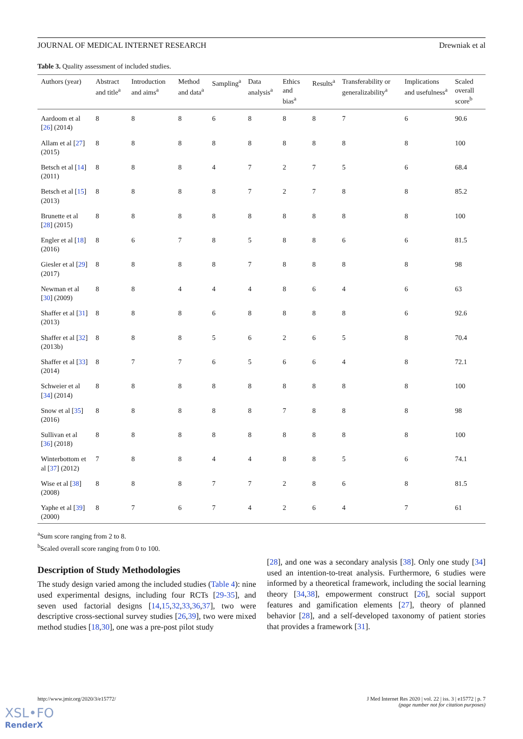JOURNAL OF MEDICAL INTERNET RESEARCH Drewniak et al
Table 3. Quality assessment of included studies.
| Authors (year) | Abstract and title<sup>a</sup> | Introduction and aims<sup>a</sup> | Method and data<sup>a</sup> | Sampling<sup>a</sup> | Data analysis<sup>a</sup> | Ethics and bias<sup>a</sup> | Results<sup>a</sup> | Transferability or generalizability<sup>a</sup> | Implications and usefulness<sup>a</sup> | Scaled overall score<sup>b</sup> |
| --- | --- | --- | --- | --- | --- | --- | --- | --- | --- | --- |
| Aardoom et al [ 26 ] (2014) | 8 | 8 | 8 | 6 | 8 | 8 | 8 | 7 | 6 | 90.6 |
| Allam et al [ 27 ] (2015) | 8 | 8 | 8 | 8 | 8 | 8 | 8 | 8 | 8 | 100 |
| Betsch et al [ 14 ] (2011) | 8 | 8 | 8 | 4 | 7 | 2 | 7 | 5 | 6 | 68.4 |
| Betsch et al [ 15 ] (2013) | 8 | 8 | 8 | 8 | 7 | 2 | 7 | 8 | 8 | 85.2 |
| Brunette et al [ 28 ] (2015) | 8 | 8 | 8 | 8 | 8 | 8 | 8 | 8 | 8 | 100 |
| Engler et al [ 18 ] (2016) | 8 | 6 | 7 | 8 | 5 | 8 | 8 | 6 | 6 | 81.5 |
| Giesler et al [ 29 ] (2017) | 8 | 8 | 8 | 8 | 7 | 8 | 8 | 8 | 8 | 98 |
| Newman et al [ 30 ] (2009) | 8 | 8 | 4 | 4 | 4 | 8 | 6 | 4 | 6 | 63 |
| Shaffer et al [ 31 ] (2013) | 8 | 8 | 8 | 6 | 8 | 8 | 8 | 8 | 6 | 92.6 |
| Shaffer et al [ 32 ] (2013b) | 8 | 8 | 8 | 5 | 6 | 2 | 6 | 5 | 8 | 70.4 |
| Shaffer et al [ 33 ] (2014) | 8 | 7 | 7 | 6 | 5 | 6 | 6 | 4 | 8 | 72.1 |
| Schweier et al [ 34 ] (2014) | 8 | 8 | 8 | 8 | 8 | 8 | 8 | 8 | 8 | 100 |
| Snow et al [ 35 ] (2016) | 8 | 8 | 8 | 8 | 8 | 7 | 8 | 8 | 8 | 98 |
| Sullivan et al [ 36 ] (2018) | 8 | 8 | 8 | 8 | 8 | 8 | 8 | 8 | 8 | 100 |
| Winterbottom et al [ 37 ] (2012) | 7 | 8 | 8 | 4 | 4 | 8 | 8 | 5 | 6 | 74.1 |
| Wise et al [ 38 ] (2008) | 8 | 8 | 8 | 7 | 7 | 2 | 8 | 6 | 8 | 81.5 |
| Yaphe et al [ 39 ] (2000) | 8 | 7 | 6 | 7 | 4 | 2 | 6 | 4 | 7 | 61 |
<sup>a</sup> Sum score ranging from 2 to 8.
<sup>b</sup> Scaled overall score ranging from 0 to 100.
Description of Study Methodologies
The study design varied among the included studies (Table 4): nine used experimental designs, including four RCTs [29-35], and seven used factorial designs [14,15,32,33,36,37], two were descriptive cross-sectional survey studies [26,39], two were mixed method studies [18,30], one was a pre-post pilot study
[28], and one was a secondary analysis [38]. Only one study [34] used an intention-to-treat analysis. Furthermore, 6 studies were informed by a theoretical framework, including the social learning theory [34,38], empowerment construct [26], social support features and gamification elements [27], theory of planned behavior [28], and a self-developed taxonomy of patient stories that provides a framework [31].
http://www.jmir.org/2020/3/e15772/ J Med Internet Res 2020 | vol. 22 | iss. 3 | e15772 | p. 7
(page number not for citation purposes)
XSL•FO
RenderX